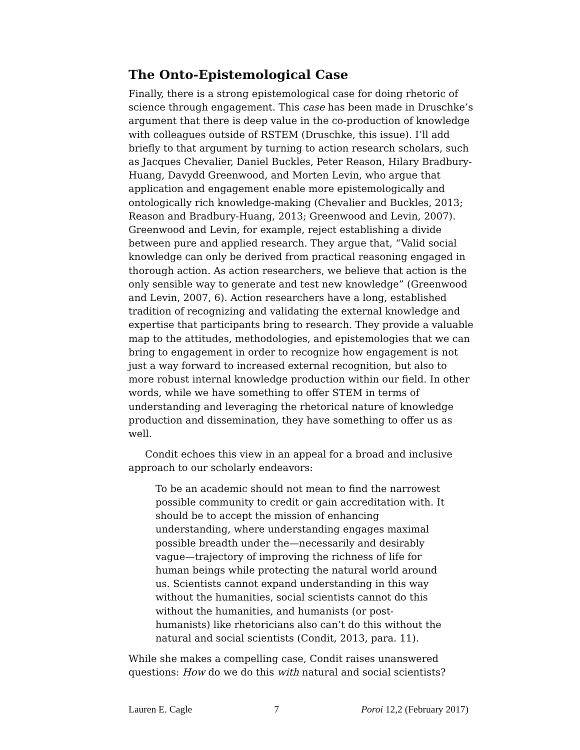The Onto-Epistemological Case
Finally, there is a strong epistemological case for doing rhetoric of science through engagement. This case has been made in Druschke’s argument that there is deep value in the co-production of knowledge with colleagues outside of RSTEM (Druschke, this issue). I’ll add briefly to that argument by turning to action research scholars, such as Jacques Chevalier, Daniel Buckles, Peter Reason, Hilary Bradbury-Huang, Davydd Greenwood, and Morten Levin, who argue that application and engagement enable more epistemologically and ontologically rich knowledge-making (Chevalier and Buckles, 2013; Reason and Bradbury-Huang, 2013; Greenwood and Levin, 2007). Greenwood and Levin, for example, reject establishing a divide between pure and applied research. They argue that, “Valid social knowledge can only be derived from practical reasoning engaged in thorough action. As action researchers, we believe that action is the only sensible way to generate and test new knowledge” (Greenwood and Levin, 2007, 6). Action researchers have a long, established tradition of recognizing and validating the external knowledge and expertise that participants bring to research. They provide a valuable map to the attitudes, methodologies, and epistemologies that we can bring to engagement in order to recognize how engagement is not just a way forward to increased external recognition, but also to more robust internal knowledge production within our field. In other words, while we have something to offer STEM in terms of understanding and leveraging the rhetorical nature of knowledge production and dissemination, they have something to offer us as well.
Condit echoes this view in an appeal for a broad and inclusive approach to our scholarly endeavors:
To be an academic should not mean to find the narrowest possible community to credit or gain accreditation with. It should be to accept the mission of enhancing understanding, where understanding engages maximal possible breadth under the—necessarily and desirably vague—trajectory of improving the richness of life for human beings while protecting the natural world around us. Scientists cannot expand understanding in this way without the humanities, social scientists cannot do this without the humanities, and humanists (or post-humanists) like rhetoricians also can’t do this without the natural and social scientists (Condit, 2013, para. 11).
While she makes a compelling case, Condit raises unanswered questions: How do we do this with natural and social scientists?
Lauren E. Cagle 7 Poroi 12,2 (February 2017)